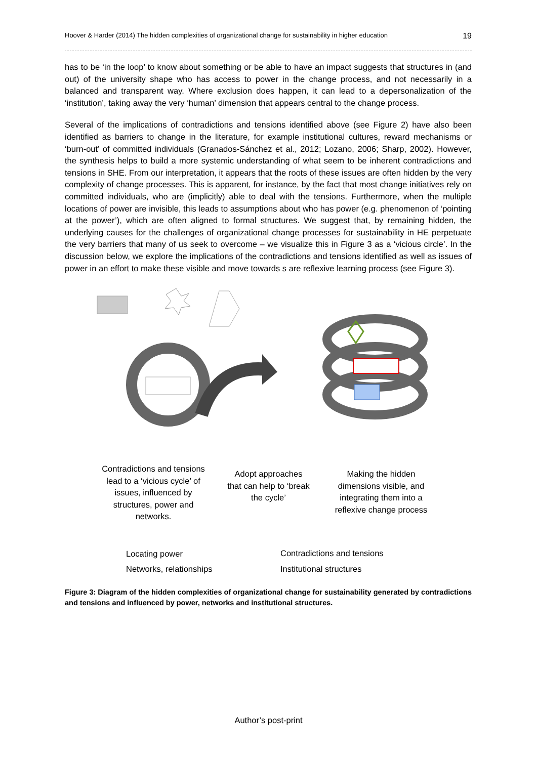Hoover & Harder (2014) The hidden complexities of organizational change for sustainability in higher education 19
has to be ‘in the loop’ to know about something or be able to have an impact suggests that structures in (and out) of the university shape who has access to power in the change process, and not necessarily in a balanced and transparent way. Where exclusion does happen, it can lead to a depersonalization of the ‘institution’, taking away the very ‘human’ dimension that appears central to the change process.
Several of the implications of contradictions and tensions identified above (see Figure 2) have also been identified as barriers to change in the literature, for example institutional cultures, reward mechanisms or ‘burn-out’ of committed individuals (Granados-Sánchez et al., 2012; Lozano, 2006; Sharp, 2002). However, the synthesis helps to build a more systemic understanding of what seem to be inherent contradictions and tensions in SHE. From our interpretation, it appears that the roots of these issues are often hidden by the very complexity of change processes. This is apparent, for instance, by the fact that most change initiatives rely on committed individuals, who are (implicitly) able to deal with the tensions. Furthermore, when the multiple locations of power are invisible, this leads to assumptions about who has power (e.g. phenomenon of ‘pointing at the power’), which are often aligned to formal structures. We suggest that, by remaining hidden, the underlying causes for the challenges of organizational change processes for sustainability in HE perpetuate the very barriers that many of us seek to overcome – we visualize this in Figure 3 as a ‘vicious circle’. In the discussion below, we explore the implications of the contradictions and tensions identified as well as issues of power in an effort to make these visible and move towards s are reflexive learning process (see Figure 3).
Contradictions and tensions lead to a ‘vicious cycle’ of issues, influenced by structures, power and networks.
Adopt approaches that can help to ‘break the cycle’
Making the hidden dimensions visible, and integrating them into a reflexive change process
Locating power
Networks, relationships
Contradictions and tensions
Institutional structures
Figure 3: Diagram of the hidden complexities of organizational change for sustainability generated by contradictions and tensions and influenced by power, networks and institutional structures.
Author’s post-print